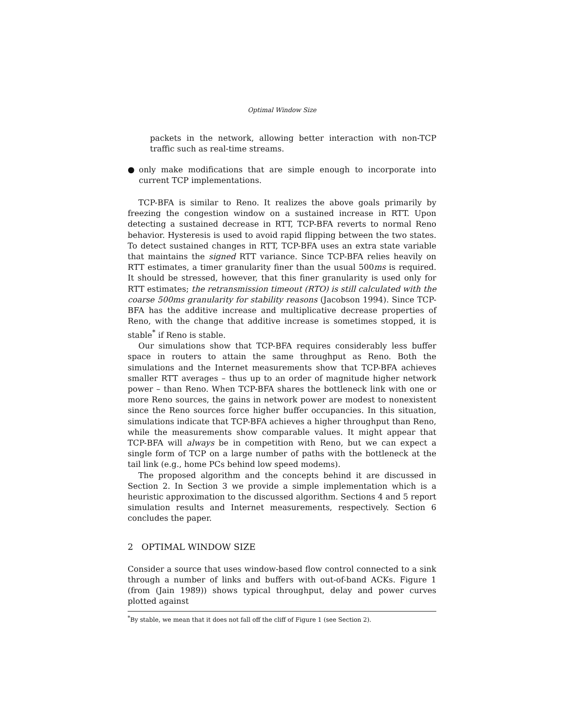Optimal Window Size
packets in the network, allowing better interaction with non-TCP traffic such as real-time streams.
● only make modifications that are simple enough to incorporate into current TCP implementations.
TCP-BFA is similar to Reno. It realizes the above goals primarily by freezing the congestion window on a sustained increase in RTT. Upon detecting a sustained decrease in RTT, TCP-BFA reverts to normal Reno behavior. Hysteresis is used to avoid rapid flipping between the two states. To detect sustained changes in RTT, TCP-BFA uses an extra state variable that maintains the signed RTT variance. Since TCP-BFA relies heavily on RTT estimates, a timer granularity finer than the usual 500ms is required. It should be stressed, however, that this finer granularity is used only for RTT estimates; the retransmission timeout (RTO) is still calculated with the coarse 500ms granularity for stability reasons (Jacobson 1994). Since TCP-BFA has the additive increase and multiplicative decrease properties of Reno, with the change that additive increase is sometimes stopped, it is stable<sup>*</sup> if Reno is stable.
Our simulations show that TCP-BFA requires considerably less buffer space in routers to attain the same throughput as Reno. Both the simulations and the Internet measurements show that TCP-BFA achieves smaller RTT averages – thus up to an order of magnitude higher network power – than Reno. When TCP-BFA shares the bottleneck link with one or more Reno sources, the gains in network power are modest to nonexistent since the Reno sources force higher buffer occupancies. In this situation, simulations indicate that TCP-BFA achieves a higher throughput than Reno, while the measurements show comparable values. It might appear that TCP-BFA will always be in competition with Reno, but we can expect a single form of TCP on a large number of paths with the bottleneck at the tail link (e.g., home PCs behind low speed modems).
The proposed algorithm and the concepts behind it are discussed in Section 2. In Section 3 we provide a simple implementation which is a heuristic approximation to the discussed algorithm. Sections 4 and 5 report simulation results and Internet measurements, respectively. Section 6 concludes the paper.
2 OPTIMAL WINDOW SIZE
Consider a source that uses window-based flow control connected to a sink through a number of links and buffers with out-of-band ACKs. Figure 1 (from (Jain 1989)) shows typical throughput, delay and power curves plotted against
<sup>*</sup> By stable, we mean that it does not fall off the cliff of Figure 1 (see Section 2).